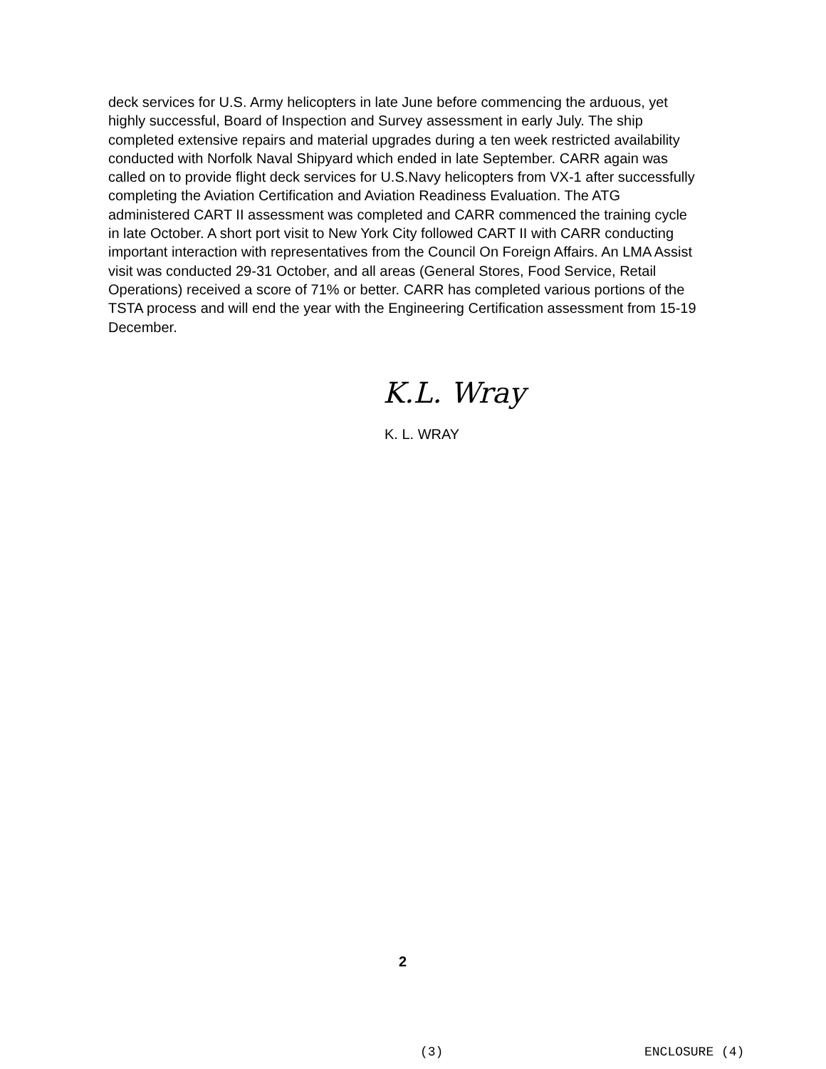deck services for U.S. Army helicopters in late June before commencing the arduous, yet highly successful, Board of Inspection and Survey assessment in early July. The ship completed extensive repairs and material upgrades during a ten week restricted availability conducted with Norfolk Naval Shipyard which ended in late September. CARR again was called on to provide flight deck services for U.S.Navy helicopters from VX-1 after successfully completing the Aviation Certification and Aviation Readiness Evaluation. The ATG administered CART II assessment was completed and CARR commenced the training cycle in late October. A short port visit to New York City followed CART II with CARR conducting important interaction with representatives from the Council On Foreign Affairs. An LMA Assist visit was conducted 29-31 October, and all areas (General Stores, Food Service, Retail Operations) received a score of 71% or better. CARR has completed various portions of the TSTA process and will end the year with the Engineering Certification assessment from 15-19 December.
K.L. Wray
K. L. WRAY
2
(3) ENCLOSURE (4)